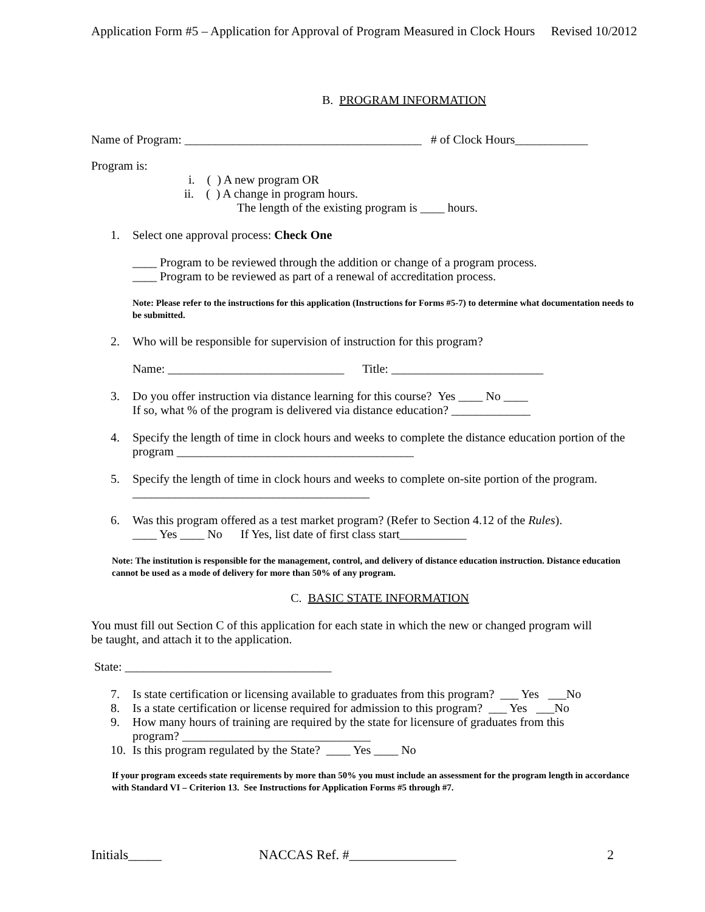Application Form #5 – Application for Approval of Program Measured in Clock Hours Revised 10/2012
B. PROGRAM INFORMATION
Name of Program: _______________________________________ # of Clock Hours____________
Program is:
i. ( ) A new program OR
ii. ( ) A change in program hours.
The length of the existing program is ____ hours.
1.
Select one approval process: Check One
____ Program to be reviewed through the addition or change of a program process.
____ Program to be reviewed as part of a renewal of accreditation process.
Note: Please refer to the instructions for this application (Instructions for Forms #5-7) to determine what documentation needs to be submitted.
2.
Who will be responsible for supervision of instruction for this program?
Name: _____________________________ Title: _________________________
3.
Do you offer instruction via distance learning for this course? Yes ____ No ____
If so, what % of the program is delivered via distance education? _____________
4.
Specify the length of time in clock hours and weeks to complete the distance education portion of the program _______________________________________
5.
Specify the length of time in clock hours and weeks to complete on-site portion of the program. _______________________________________
6.
Was this program offered as a test market program? (Refer to Section 4.12 of the Rules).
____ Yes ____ No If Yes, list date of first class start___________
Note: The institution is responsible for the management, control, and delivery of distance education instruction. Distance education cannot be used as a mode of delivery for more than 50% of any program.
C. BASIC STATE INFORMATION
You must fill out Section C of this application for each state in which the new or changed program will be taught, and attach it to the application.
State: __________________________________
7.
Is state certification or licensing available to graduates from this program? ___ Yes ___No
8.
Is a state certification or license required for admission to this program? ___ Yes ___No
9.
How many hours of training are required by the state for licensure of graduates from this program? _______________________________
10.
Is this program regulated by the State? ____ Yes ____ No
If your program exceeds state requirements by more than 50% you must include an assessment for the program length in accordance with Standard VI – Criterion 13. See Instructions for Application Forms #5 through #7.
Initials_____ NACCAS Ref. #________________ 2